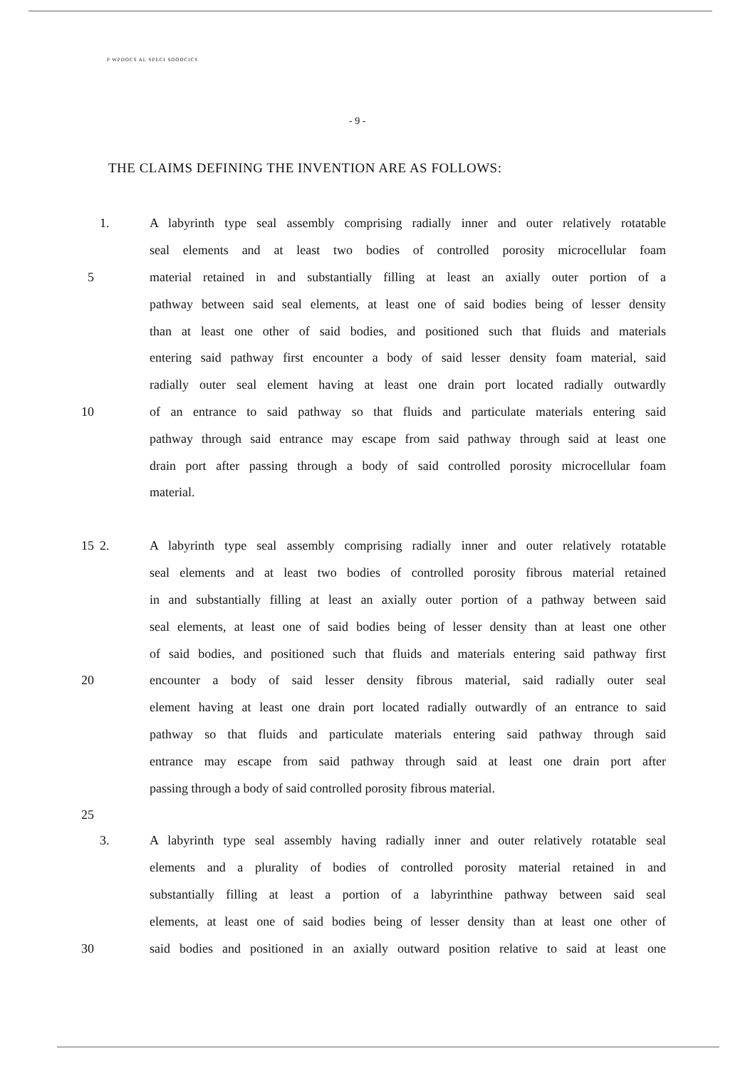P WPDOCS AL SPECI SOOOCICS
- 9 -
THE CLAIMS DEFINING THE INVENTION ARE AS FOLLOWS:
1. A labyrinth type seal assembly comprising radially inner and outer relatively rotatable
seal elements and at least two bodies of controlled porosity microcellular foam
5 material retained in and substantially filling at least an axially outer portion of a
pathway between said seal elements, at least one of said bodies being of lesser density
than at least one other of said bodies, and positioned such that fluids and materials
entering said pathway first encounter a body of said lesser density foam material, said
radially outer seal element having at least one drain port located radially outwardly
10 of an entrance to said pathway so that fluids and particulate materials entering said
pathway through said entrance may escape from said pathway through said at least one
drain port after passing through a body of said controlled porosity microcellular foam
material.
15 2. A labyrinth type seal assembly comprising radially inner and outer relatively rotatable
seal elements and at least two bodies of controlled porosity fibrous material retained
in and substantially filling at least an axially outer portion of a pathway between said
seal elements, at least one of said bodies being of lesser density than at least one other
of said bodies, and positioned such that fluids and materials entering said pathway first
20 encounter a body of said lesser density fibrous material, said radially outer seal
element having at least one drain port located radially outwardly of an entrance to said
pathway so that fluids and particulate materials entering said pathway through said
entrance may escape from said pathway through said at least one drain port after
passing through a body of said controlled porosity fibrous material.
25
3. A labyrinth type seal assembly having radially inner and outer relatively rotatable seal
elements and a plurality of bodies of controlled porosity material retained in and
substantially filling at least a portion of a labyrinthine pathway between said seal
elements, at least one of said bodies being of lesser density than at least one other of
30 said bodies and positioned in an axially outward position relative to said at least one